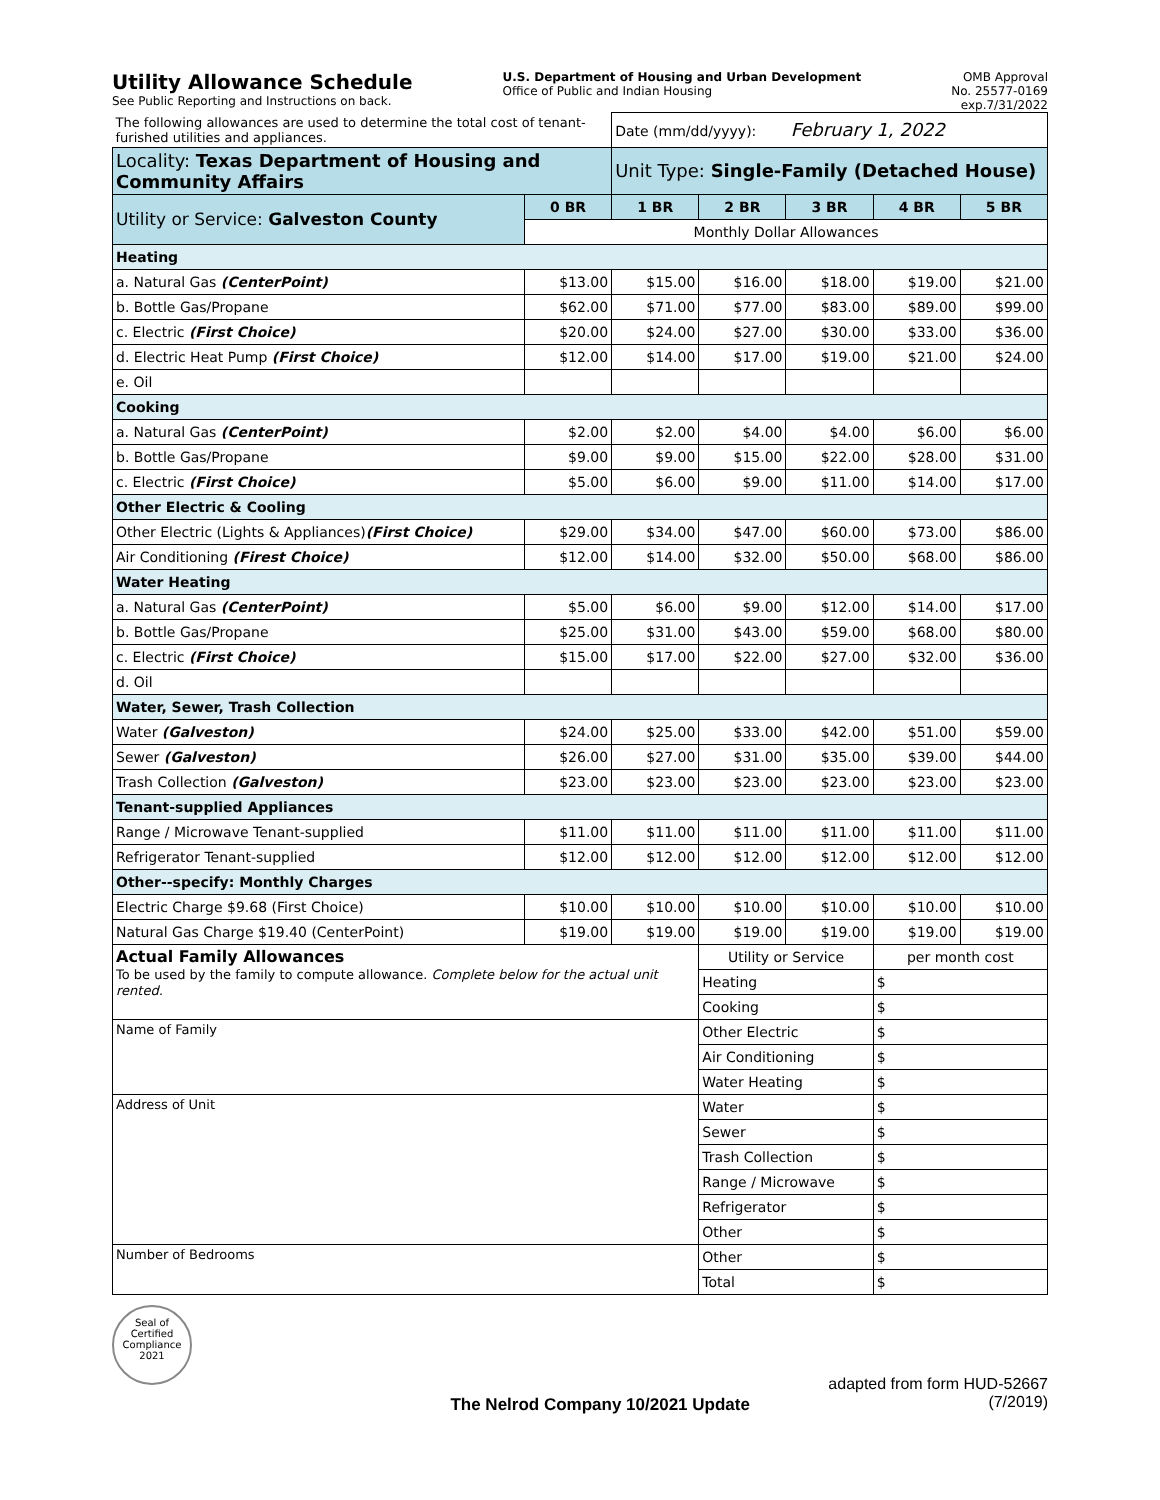Utility Allowance Schedule
See Public Reporting and Instructions on back.
U.S. Department of Housing and Urban Development
Office of Public and Indian Housing
OMB Approval
No. 25577-0169
exp.7/31/2022
| The following allowances are used to determine the total cost of tenant-furished utilities and appliances. | | Date (mm/dd/yyyy): February 1, 2022 | | | | |
| Locality: Texas Department of Housing and Community Affairs | | Unit Type: Single-Family (Detached House) | | | | |
| Utility or Service: Galveston County | 0 BR | 1 BR | 2 BR | 3 BR | 4 BR | 5 BR |
| | Monthly Dollar Allowances | | | | | |
| Heating | | | | | | |
| a. Natural Gas (CenterPoint) | $13.00 | $15.00 | $16.00 | $18.00 | $19.00 | $21.00 |
| b. Bottle Gas/Propane | $62.00 | $71.00 | $77.00 | $83.00 | $89.00 | $99.00 |
| c. Electric (First Choice) | $20.00 | $24.00 | $27.00 | $30.00 | $33.00 | $36.00 |
| d. Electric Heat Pump (First Choice) | $12.00 | $14.00 | $17.00 | $19.00 | $21.00 | $24.00 |
| e. Oil | | | | | | |
| Cooking | | | | | | |
| a. Natural Gas (CenterPoint) | $2.00 | $2.00 | $4.00 | $4.00 | $6.00 | $6.00 |
| b. Bottle Gas/Propane | $9.00 | $9.00 | $15.00 | $22.00 | $28.00 | $31.00 |
| c. Electric (First Choice) | $5.00 | $6.00 | $9.00 | $11.00 | $14.00 | $17.00 |
| Other Electric & Cooling | | | | | | |
| Other Electric (Lights & Appliances) (First Choice) | $29.00 | $34.00 | $47.00 | $60.00 | $73.00 | $86.00 |
| Air Conditioning (Firest Choice) | $12.00 | $14.00 | $32.00 | $50.00 | $68.00 | $86.00 |
| Water Heating | | | | | | |
| a. Natural Gas (CenterPoint) | $5.00 | $6.00 | $9.00 | $12.00 | $14.00 | $17.00 |
| b. Bottle Gas/Propane | $25.00 | $31.00 | $43.00 | $59.00 | $68.00 | $80.00 |
| c. Electric (First Choice) | $15.00 | $17.00 | $22.00 | $27.00 | $32.00 | $36.00 |
| d. Oil | | | | | | |
| Water, Sewer, Trash Collection | | | | | | |
| Water (Galveston) | $24.00 | $25.00 | $33.00 | $42.00 | $51.00 | $59.00 |
| Sewer (Galveston) | $26.00 | $27.00 | $31.00 | $35.00 | $39.00 | $44.00 |
| Trash Collection (Galveston) | $23.00 | $23.00 | $23.00 | $23.00 | $23.00 | $23.00 |
| Tenant-supplied Appliances | | | | | | |
| Range / Microwave Tenant-supplied | $11.00 | $11.00 | $11.00 | $11.00 | $11.00 | $11.00 |
| Refrigerator Tenant-supplied | $12.00 | $12.00 | $12.00 | $12.00 | $12.00 | $12.00 |
| Other--specify: Monthly Charges | | | | | | |
| Electric Charge $9.68 (First Choice) | $10.00 | $10.00 | $10.00 | $10.00 | $10.00 | $10.00 |
| Natural Gas Charge $19.40 (CenterPoint) | $19.00 | $19.00 | $19.00 | $19.00 | $19.00 | $19.00 |
| Actual Family Allowances To be used by the family to compute allowance. Complete below for the actual unit rented. | | | Utility or Service | | per month cost | |
| | | | Heating | | $ | |
| | | | Cooking | | $ | |
| Name of Family | | | Other Electric | | $ | |
| | | | Air Conditioning | | $ | |
| | | | Water Heating | | $ | |
| Address of Unit | | | Water | | $ | |
| | | | Sewer | | $ | |
| | | | Trash Collection | | $ | |
| | | | Range / Microwave | | $ | |
| | | | Refrigerator | | $ | |
| | | | Other | | $ | |
| Number of Bedrooms | | | Other | | $ | |
| | | | Total | | $ | |
Seal of
Certified
Compliance
2021
The Nelrod Company 10/2021 Update
adapted from form HUD-52667
(7/2019)